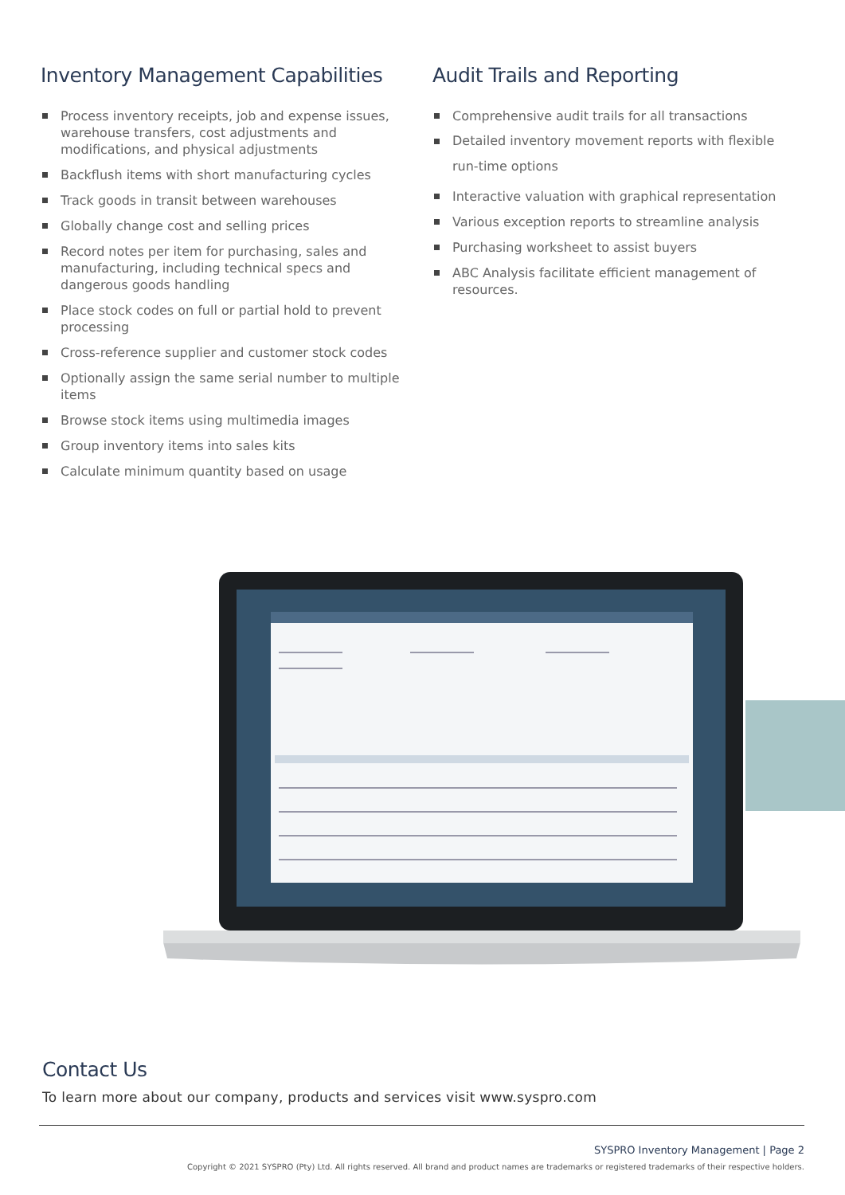Inventory Management Capabilities
Process inventory receipts, job and expense issues, warehouse transfers, cost adjustments and modifications, and physical adjustments
Backflush items with short manufacturing cycles
Track goods in transit between warehouses
Globally change cost and selling prices
Record notes per item for purchasing, sales and manufacturing, including technical specs and dangerous goods handling
Place stock codes on full or partial hold to prevent processing
Cross-reference supplier and customer stock codes
Optionally assign the same serial number to multiple items
Browse stock items using multimedia images
Group inventory items into sales kits
Calculate minimum quantity based on usage
Audit Trails and Reporting
Comprehensive audit trails for all transactions
Detailed inventory movement reports with flexible run-time options
Interactive valuation with graphical representation
Various exception reports to streamline analysis
Purchasing worksheet to assist buyers
ABC Analysis facilitate efficient management of resources.
Contact Us
To learn more about our company, products and services visit www.syspro.com
SYSPRO Inventory Management | Page 2
Copyright © 2021 SYSPRO (Pty) Ltd. All rights reserved. All brand and product names are trademarks or registered trademarks of their respective holders.